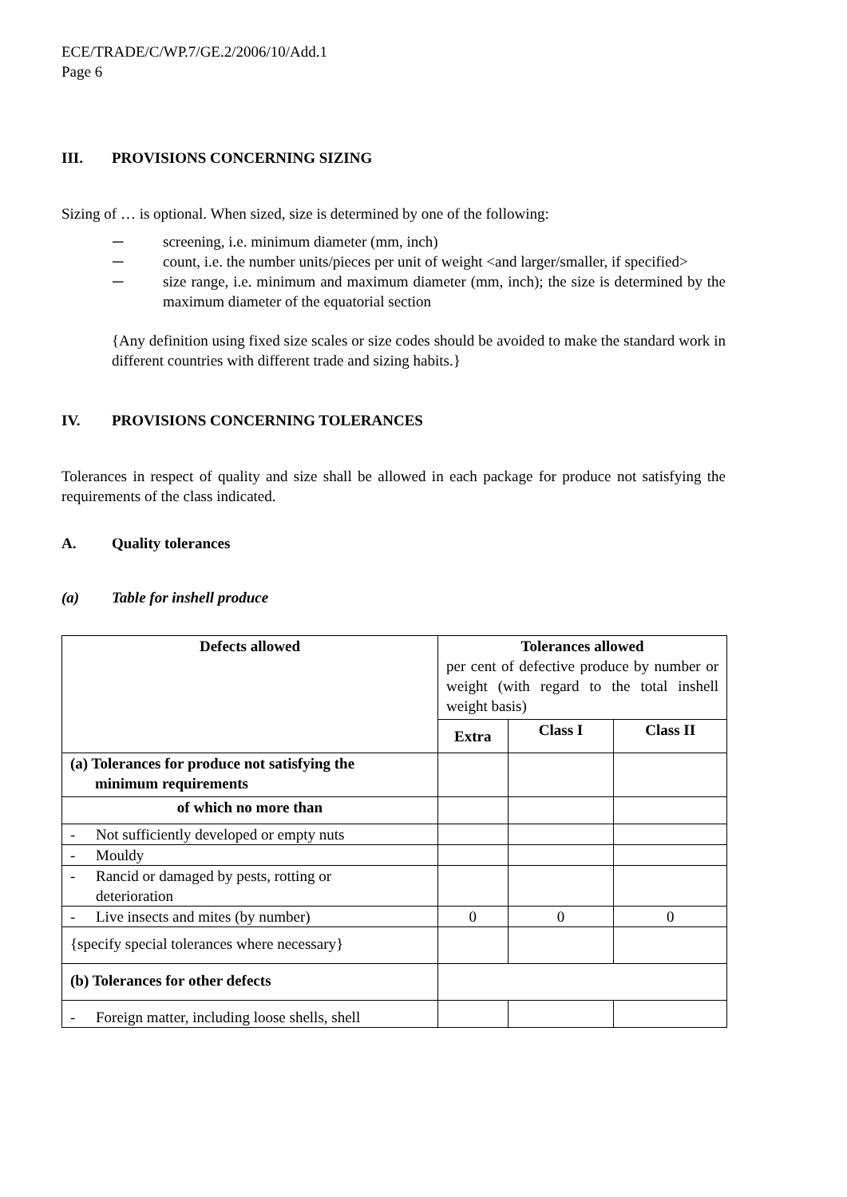ECE/TRADE/C/WP.7/GE.2/2006/10/Add.1
Page 6
III. PROVISIONS CONCERNING SIZING
Sizing of … is optional. When sized, size is determined by one of the following:
─ screening, i.e. minimum diameter (mm, inch)
─ count, i.e. the number units/pieces per unit of weight <and larger/smaller, if specified>
─ size range, i.e. minimum and maximum diameter (mm, inch); the size is determined by the maximum diameter of the equatorial section
{Any definition using fixed size scales or size codes should be avoided to make the standard work in different countries with different trade and sizing habits.}
IV. PROVISIONS CONCERNING TOLERANCES
Tolerances in respect of quality and size shall be allowed in each package for produce not satisfying the requirements of the class indicated.
A. Quality tolerances
(a) Table for inshell produce
| Defects allowed | Tolerances allowed per cent of defective produce by number or weight (with regard to the total inshell weight basis) | | |
| | Extra | Class I | Class II |
| (a) Tolerances for produce not satisfying the minimum requirements | | | |
| of which no more than | | | |
| - Not sufficiently developed or empty nuts | | | |
| - Mouldy | | | |
| - Rancid or damaged by pests, rotting or deterioration | | | |
| - Live insects and mites (by number) | 0 | 0 | 0 |
| {specify special tolerances where necessary} | | | |
| (b) Tolerances for other defects | | | |
| - Foreign matter, including loose shells, shell | | | |